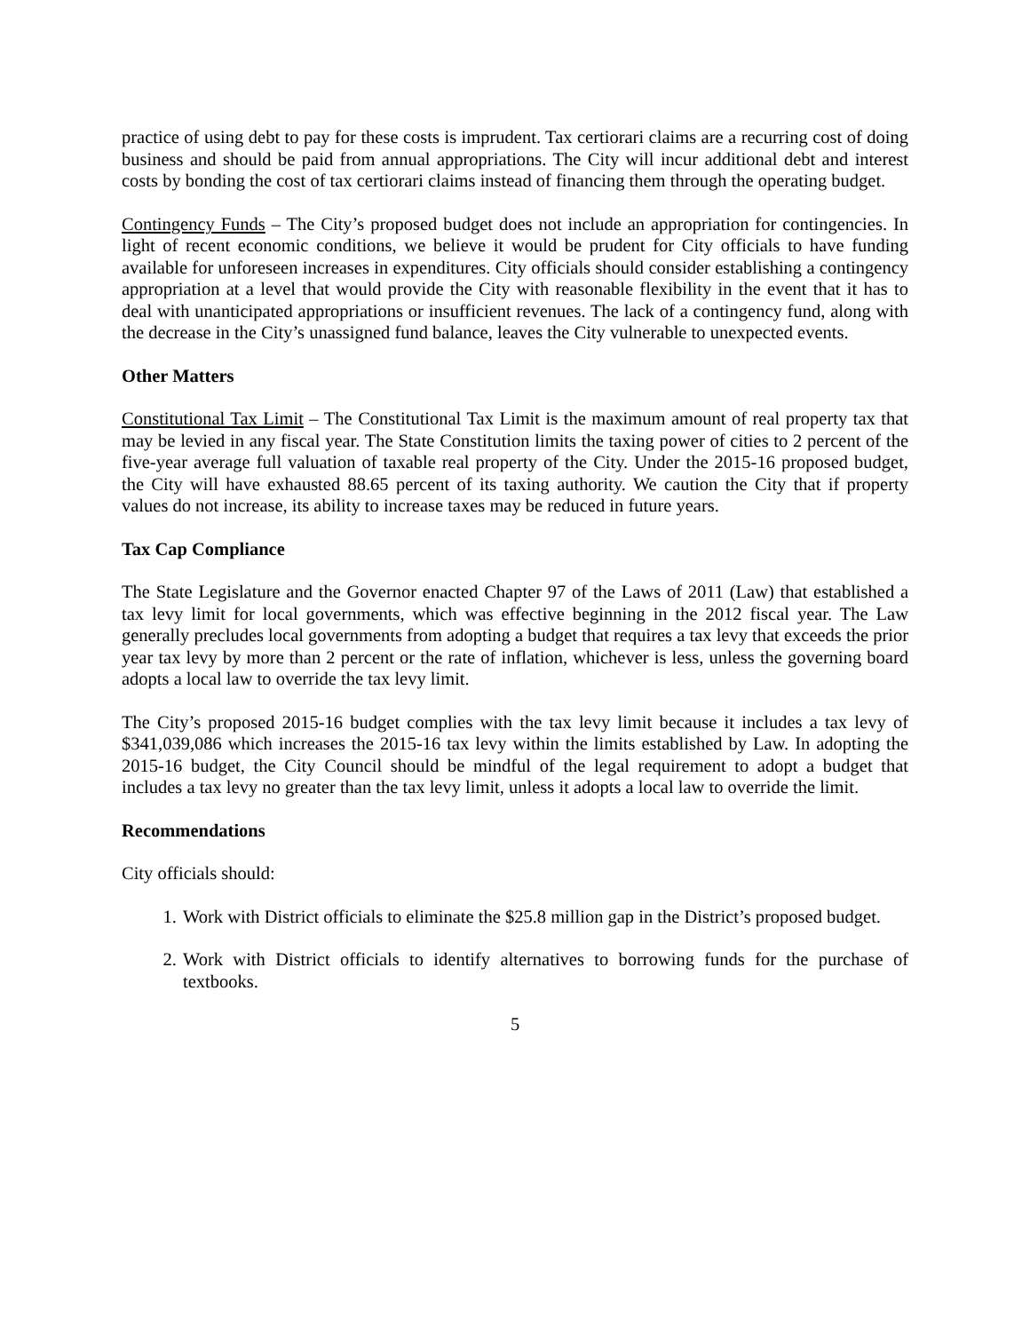practice of using debt to pay for these costs is imprudent. Tax certiorari claims are a recurring cost of doing business and should be paid from annual appropriations. The City will incur additional debt and interest costs by bonding the cost of tax certiorari claims instead of financing them through the operating budget.
Contingency Funds – The City’s proposed budget does not include an appropriation for contingencies. In light of recent economic conditions, we believe it would be prudent for City officials to have funding available for unforeseen increases in expenditures. City officials should consider establishing a contingency appropriation at a level that would provide the City with reasonable flexibility in the event that it has to deal with unanticipated appropriations or insufficient revenues. The lack of a contingency fund, along with the decrease in the City’s unassigned fund balance, leaves the City vulnerable to unexpected events.
Other Matters
Constitutional Tax Limit – The Constitutional Tax Limit is the maximum amount of real property tax that may be levied in any fiscal year. The State Constitution limits the taxing power of cities to 2 percent of the five-year average full valuation of taxable real property of the City. Under the 2015-16 proposed budget, the City will have exhausted 88.65 percent of its taxing authority. We caution the City that if property values do not increase, its ability to increase taxes may be reduced in future years.
Tax Cap Compliance
The State Legislature and the Governor enacted Chapter 97 of the Laws of 2011 (Law) that established a tax levy limit for local governments, which was effective beginning in the 2012 fiscal year. The Law generally precludes local governments from adopting a budget that requires a tax levy that exceeds the prior year tax levy by more than 2 percent or the rate of inflation, whichever is less, unless the governing board adopts a local law to override the tax levy limit.
The City’s proposed 2015-16 budget complies with the tax levy limit because it includes a tax levy of $341,039,086 which increases the 2015-16 tax levy within the limits established by Law. In adopting the 2015-16 budget, the City Council should be mindful of the legal requirement to adopt a budget that includes a tax levy no greater than the tax levy limit, unless it adopts a local law to override the limit.
Recommendations
City officials should:
1. Work with District officials to eliminate the $25.8 million gap in the District’s proposed budget.
2. Work with District officials to identify alternatives to borrowing funds for the purchase of textbooks.
5